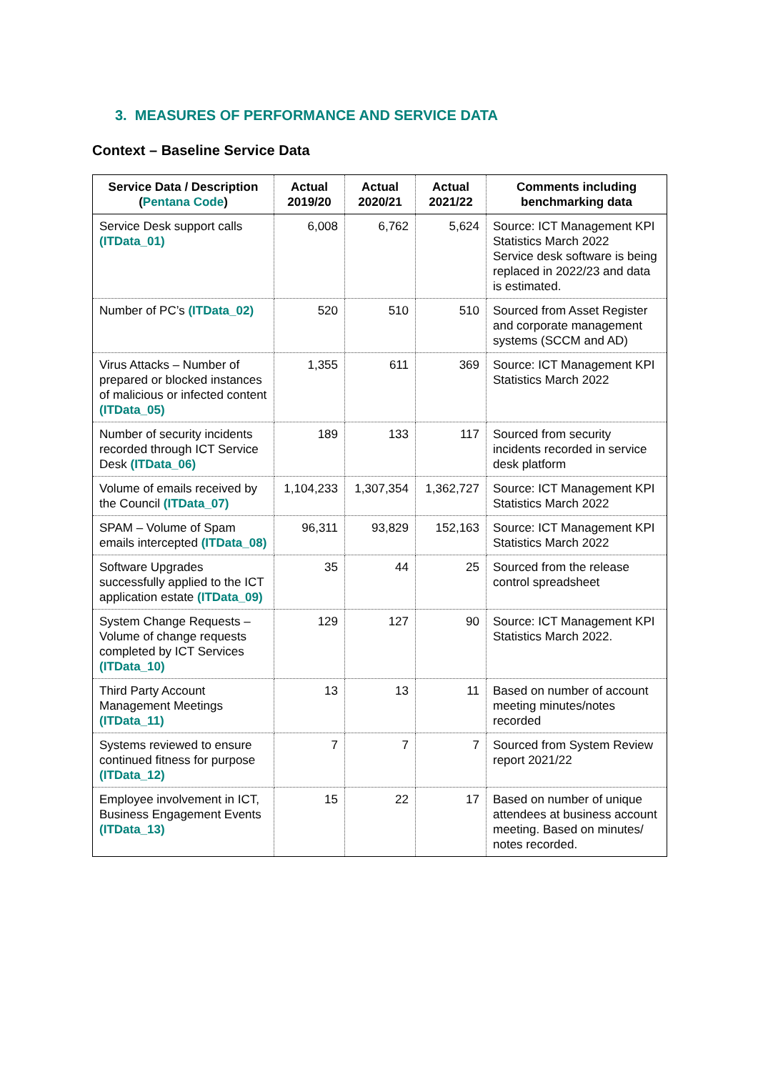3. MEASURES OF PERFORMANCE AND SERVICE DATA
Context – Baseline Service Data
| Service Data / Description ( Pentana Code ) | Actual 2019/20 | Actual 2020/21 | Actual 2021/22 | Comments including benchmarking data |
| --- | --- | --- | --- | --- |
| Service Desk support calls (ITData_01) | 6,008 | 6,762 | 5,624 | Source: ICT Management KPI Statistics March 2022 Service desk software is being replaced in 2022/23 and data is estimated. |
| Number of PC’s (ITData_02) | 520 | 510 | 510 | Sourced from Asset Register and corporate management systems (SCCM and AD) |
| Virus Attacks – Number of prepared or blocked instances of malicious or infected content (ITData_05) | 1,355 | 611 | 369 | Source: ICT Management KPI Statistics March 2022 |
| Number of security incidents recorded through ICT Service Desk (ITData_06) | 189 | 133 | 117 | Sourced from security incidents recorded in service desk platform |
| Volume of emails received by the Council (ITData_07) | 1,104,233 | 1,307,354 | 1,362,727 | Source: ICT Management KPI Statistics March 2022 |
| SPAM – Volume of Spam emails intercepted (ITData_08) | 96,311 | 93,829 | 152,163 | Source: ICT Management KPI Statistics March 2022 |
| Software Upgrades successfully applied to the ICT application estate (ITData_09) | 35 | 44 | 25 | Sourced from the release control spreadsheet |
| System Change Requests – Volume of change requests completed by ICT Services (ITData_10) | 129 | 127 | 90 | Source: ICT Management KPI Statistics March 2022. |
| Third Party Account Management Meetings (ITData_11) | 13 | 13 | 11 | Based on number of account meeting minutes/notes recorded |
| Systems reviewed to ensure continued fitness for purpose (ITData_12) | 7 | 7 | 7 | Sourced from System Review report 2021/22 |
| Employee involvement in ICT, Business Engagement Events (ITData_13) | 15 | 22 | 17 | Based on number of unique attendees at business account meeting. Based on minutes/ notes recorded. |